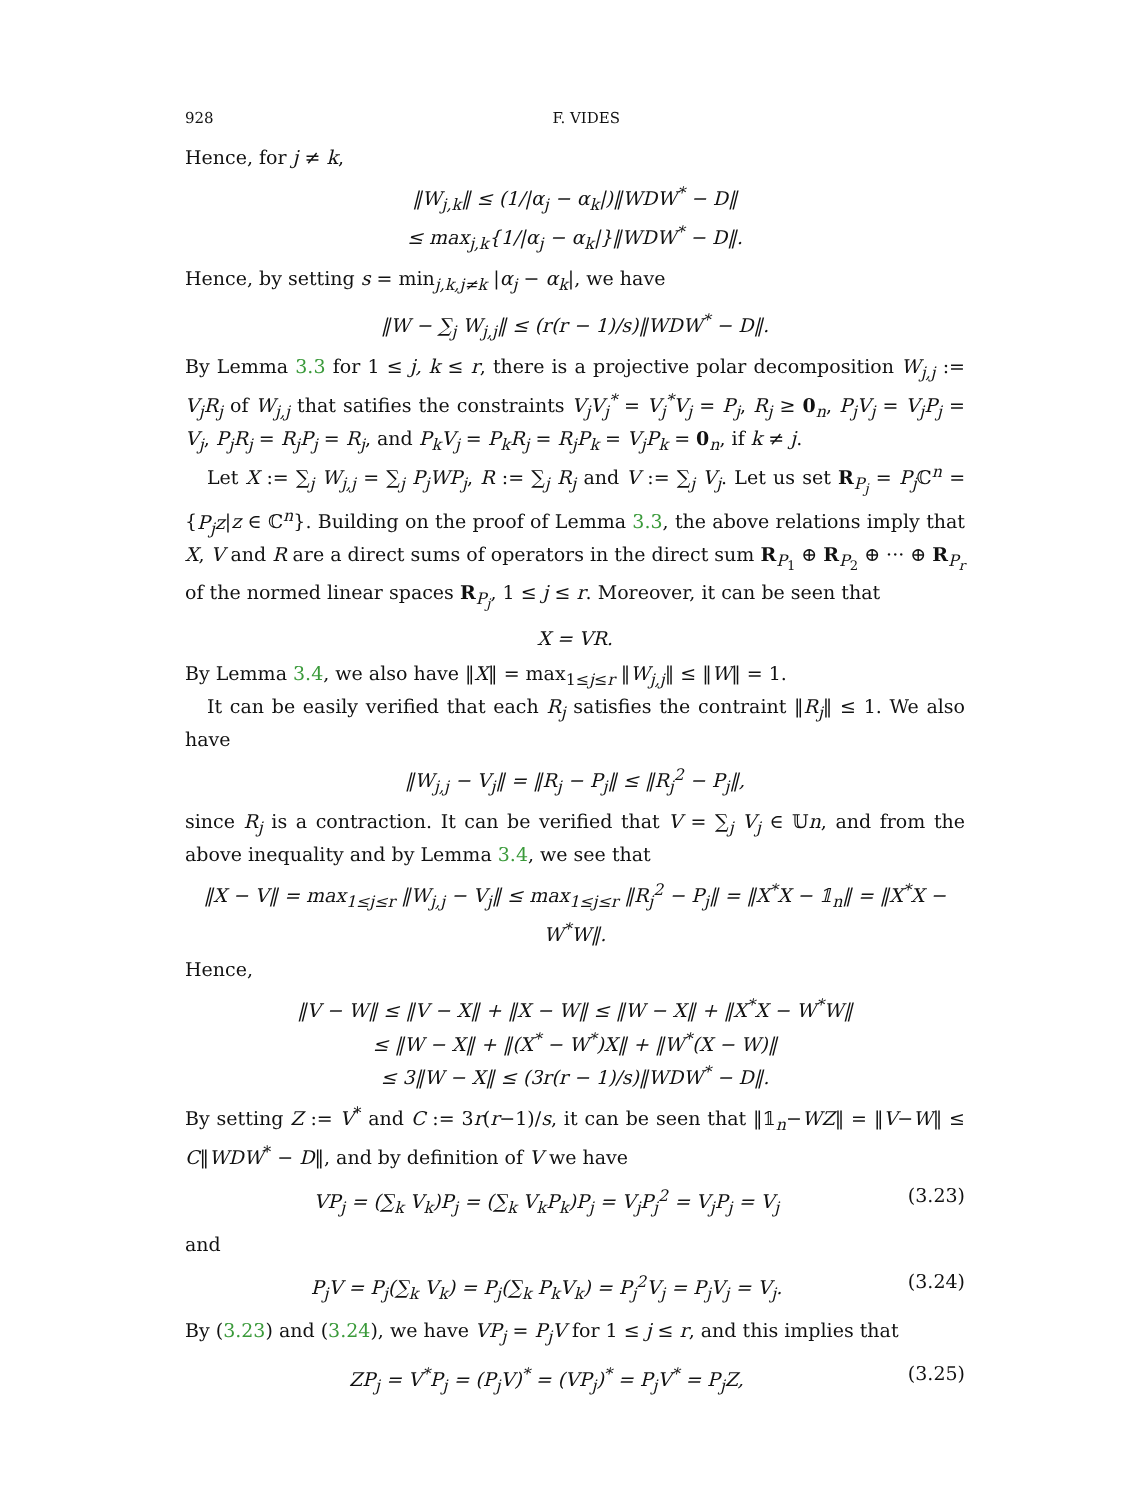928 F. VIDES
Hence, for j ≠ k,
‖W<sub>j,k</sub>‖ ≤ (1/|α<sub>j</sub> − α<sub>k</sub>|)‖WDW<sup>*</sup> − D‖
≤ max<sub>j,k</sub>{1/|α<sub>j</sub> − α<sub>k</sub>|}‖WDW<sup>*</sup> − D‖.
Hence, by setting s = min<sub>j,k,j≠k</sub> |α<sub>j</sub> − α<sub>k</sub>|, we have
‖W − ∑<sub>j</sub> W<sub>j,j</sub>‖ ≤ (r(r − 1)/s)‖WDW<sup>*</sup> − D‖.
By Lemma 3.3 for 1 ≤ j, k ≤ r, there is a projective polar decomposition W<sub>j,j</sub> := V<sub>j</sub>R<sub>j</sub> of W<sub>j,j</sub> that satifies the constraints V<sub>j</sub>V<sub>j</sub><sup>*</sup> = V<sub>j</sub><sup>*</sup>V<sub>j</sub> = P<sub>j</sub>, R<sub>j</sub> ≥ 0<sub>n</sub>, P<sub>j</sub>V<sub>j</sub> = V<sub>j</sub>P<sub>j</sub> = V<sub>j</sub>, P<sub>j</sub>R<sub>j</sub> = R<sub>j</sub>P<sub>j</sub> = R<sub>j</sub>, and P<sub>k</sub>V<sub>j</sub> = P<sub>k</sub>R<sub>j</sub> = R<sub>j</sub>P<sub>k</sub> = V<sub>j</sub>P<sub>k</sub> = 0<sub>n</sub>, if k ≠ j.
Let X := ∑<sub>j</sub> W<sub>j,j</sub> = ∑<sub>j</sub> P<sub>j</sub>WP<sub>j</sub>, R := ∑<sub>j</sub> R<sub>j</sub> and V := ∑<sub>j</sub> V<sub>j</sub>. Let us set R<sub>P<sub>j</sub></sub> = P<sub>j</sub> ℂ<sup>n</sup> = {P<sub>j</sub>z|z ∈ ℂ<sup>n</sup>}. Building on the proof of Lemma 3.3, the above relations imply that X, V and R are a direct sums of operators in the direct sum R<sub>P<sub>1</sub></sub> ⊕ R<sub>P<sub>2</sub></sub> ⊕ ··· ⊕ R<sub>P<sub>r</sub></sub> of the normed linear spaces R<sub>P<sub>j</sub></sub>, 1 ≤ j ≤ r. Moreover, it can be seen that
X = VR.
By Lemma 3.4, we also have ‖X‖ = max<sub>1≤j≤r</sub> ‖W<sub>j,j</sub>‖ ≤ ‖W‖ = 1.
It can be easily verified that each R<sub>j</sub> satisfies the contraint ‖R<sub>j</sub>‖ ≤ 1. We also have
‖W<sub>j,j</sub> − V<sub>j</sub>‖ = ‖R<sub>j</sub> − P<sub>j</sub>‖ ≤ ‖R<sub>j</sub><sup>2</sup> − P<sub>j</sub>‖,
since R<sub>j</sub> is a contraction. It can be verified that V = ∑<sub>j</sub> V<sub>j</sub> ∈ 𝕌n, and from the above inequality and by Lemma 3.4, we see that
‖X − V‖ = max<sub>1≤j≤r</sub> ‖W<sub>j,j</sub> − V<sub>j</sub>‖ ≤ max<sub>1≤j≤r</sub> ‖R<sub>j</sub><sup>2</sup> − P<sub>j</sub>‖ = ‖X<sup>*</sup>X − 𝟙<sub>n</sub>‖ = ‖X<sup>*</sup>X − W<sup>*</sup>W‖.
Hence,
‖V − W‖ ≤ ‖V − X‖ + ‖X − W‖ ≤ ‖W − X‖ + ‖X<sup>*</sup>X − W<sup>*</sup>W‖
≤ ‖W − X‖ + ‖(X<sup>*</sup> − W<sup>*</sup>)X‖ + ‖W<sup>*</sup>(X − W)‖
≤ 3‖W − X‖ ≤ (3r(r − 1)/s)‖WDW<sup>*</sup> − D‖.
By setting Z := V<sup>*</sup> and C := 3r(r−1)/s, it can be seen that ‖𝟙<sub>n</sub>−WZ‖ = ‖V−W‖ ≤ C‖WDW<sup>*</sup> − D‖, and by definition of V we have
VP<sub>j</sub> = (∑<sub>k</sub> V<sub>k</sub>)P<sub>j</sub> = (∑<sub>k</sub> V<sub>k</sub>P<sub>k</sub>)P<sub>j</sub> = V<sub>j</sub>P<sub>j</sub><sup>2</sup> = V<sub>j</sub>P<sub>j</sub> = V<sub>j</sub> (3.23)
and
P<sub>j</sub>V = P<sub>j</sub>(∑<sub>k</sub> V<sub>k</sub>) = P<sub>j</sub>(∑<sub>k</sub> P<sub>k</sub>V<sub>k</sub>) = P<sub>j</sub><sup>2</sup>V<sub>j</sub> = P<sub>j</sub>V<sub>j</sub> = V<sub>j</sub>. (3.24)
By (3.23) and (3.24), we have VP<sub>j</sub> = P<sub>j</sub>V for 1 ≤ j ≤ r, and this implies that
ZP<sub>j</sub> = V<sup>*</sup>P<sub>j</sub> = (P<sub>j</sub>V)<sup>*</sup> = (VP<sub>j</sub>)<sup>*</sup> = P<sub>j</sub>V<sup>*</sup> = P<sub>j</sub>Z, (3.25)